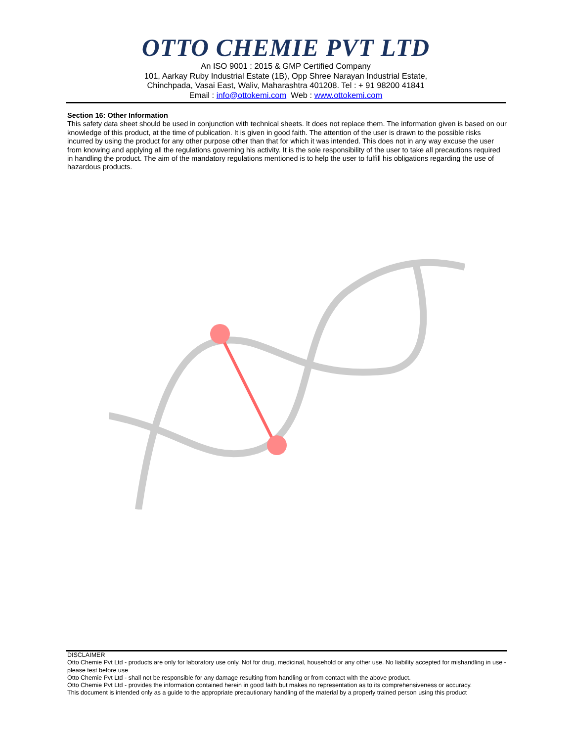OTTO CHEMIE PVT LTD
An ISO 9001 : 2015 & GMP Certified Company
101, Aarkay Ruby Industrial Estate (1B), Opp Shree Narayan Industrial Estate,
Chinchpada, Vasai East, Waliv, Maharashtra 401208. Tel : + 91 98200 41841
Email : info@ottokemi.com Web : www.ottokemi.com
Section 16: Other Information
This safety data sheet should be used in conjunction with technical sheets. It does not replace them. The information given is based on our knowledge of this product, at the time of publication. It is given in good faith. The attention of the user is drawn to the possible risks incurred by using the product for any other purpose other than that for which it was intended. This does not in any way excuse the user from knowing and applying all the regulations governing his activity. It is the sole responsibility of the user to take all precautions required in handling the product. The aim of the mandatory regulations mentioned is to help the user to fulfill his obligations regarding the use of hazardous products.
DISCLAIMER
Otto Chemie Pvt Ltd - products are only for laboratory use only. Not for drug, medicinal, household or any other use. No liability accepted for mishandling in use - please test before use
Otto Chemie Pvt Ltd - shall not be responsible for any damage resulting from handling or from contact with the above product.
Otto Chemie Pvt Ltd - provides the information contained herein in good faith but makes no representation as to its comprehensiveness or accuracy.
This document is intended only as a guide to the appropriate precautionary handling of the material by a properly trained person using this product